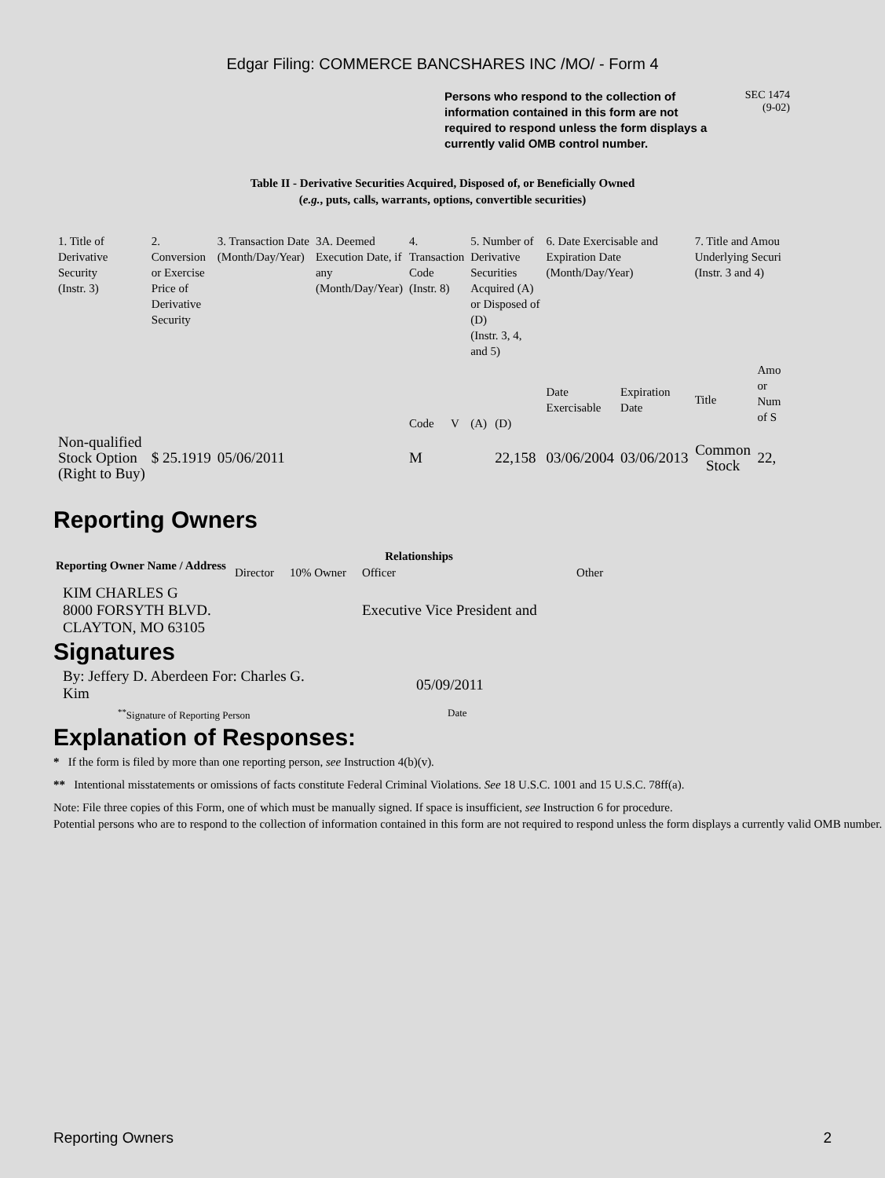Edgar Filing: COMMERCE BANCSHARES INC /MO/ - Form 4
Persons who respond to the collection of information contained in this form are not required to respond unless the form displays a currently valid OMB control number.
SEC 1474
(9-02)
Table II - Derivative Securities Acquired, Disposed of, or Beneficially Owned
(e.g., puts, calls, warrants, options, convertible securities)
| 1. Title of Derivative Security (Instr. 3) | 2. Conversion or Exercise Price of Derivative Security | 3. Transaction Date (Month/Day/Year) | 3A. Deemed Execution Date, if any (Month/Day/Year) | 4. Transaction Code (Instr. 8) | | 5. Number of Derivative Securities Acquired (A) or Disposed of (D) (Instr. 3, 4, and 5) | | 6. Date Exercisable and Expiration Date (Month/Day/Year) | | 7. Title and Amou Underlying Securi (Instr. 3 and 4) | |
| | | | | Code | V | (A) | (D) | Date Exercisable | Expiration Date | Title | Amo or Num of S |
| Non-qualified Stock Option (Right to Buy) | $ 25.1919 | 05/06/2011 | | M | | | 22,158 | 03/06/2004 | 03/06/2013 | Common Stock | 22, |
Reporting Owners
| Reporting Owner Name / Address | Relationships | | | |
| --- | --- | --- | --- | --- |
| | Director | 10% Owner | Officer | Other |
| KIM CHARLES G 8000 FORSYTH BLVD. CLAYTON, MO 63105 | | | Executive Vice President and | |
Signatures
| By: Jeffery D. Aberdeen For: Charles G. Kim | 05/09/2011 |
| <sup>**</sup> Signature of Reporting Person | Date |
Explanation of Responses:
* If the form is filed by more than one reporting person, see Instruction 4(b)(v).
** Intentional misstatements or omissions of facts constitute Federal Criminal Violations. See 18 U.S.C. 1001 and 15 U.S.C. 78ff(a).
Note: File three copies of this Form, one of which must be manually signed. If space is insufficient, see Instruction 6 for procedure.
Potential persons who are to respond to the collection of information contained in this form are not required to respond unless the form displays a currently valid OMB number.
Reporting Owners 2